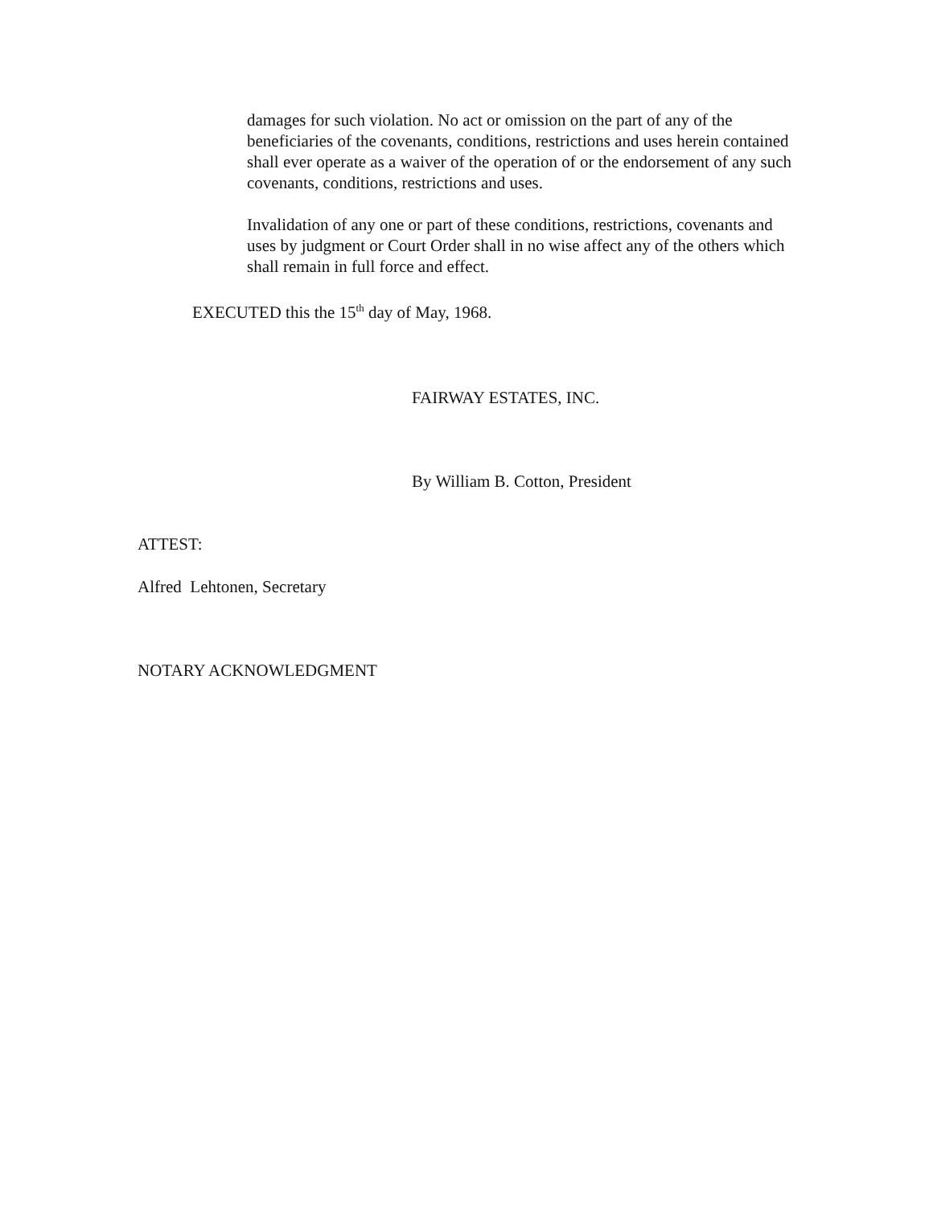damages for such violation. No act or omission on the part of any of the beneficiaries of the covenants, conditions, restrictions and uses herein contained shall ever operate as a waiver of the operation of or the endorsement of any such covenants, conditions, restrictions and uses.
Invalidation of any one or part of these conditions, restrictions, covenants and uses by judgment or Court Order shall in no wise affect any of the others which shall remain in full force and effect.
EXECUTED this the 15<sup>th</sup> day of May, 1968.
FAIRWAY ESTATES, INC.
By William B. Cotton, President
ATTEST:
Alfred Lehtonen, Secretary
NOTARY ACKNOWLEDGMENT